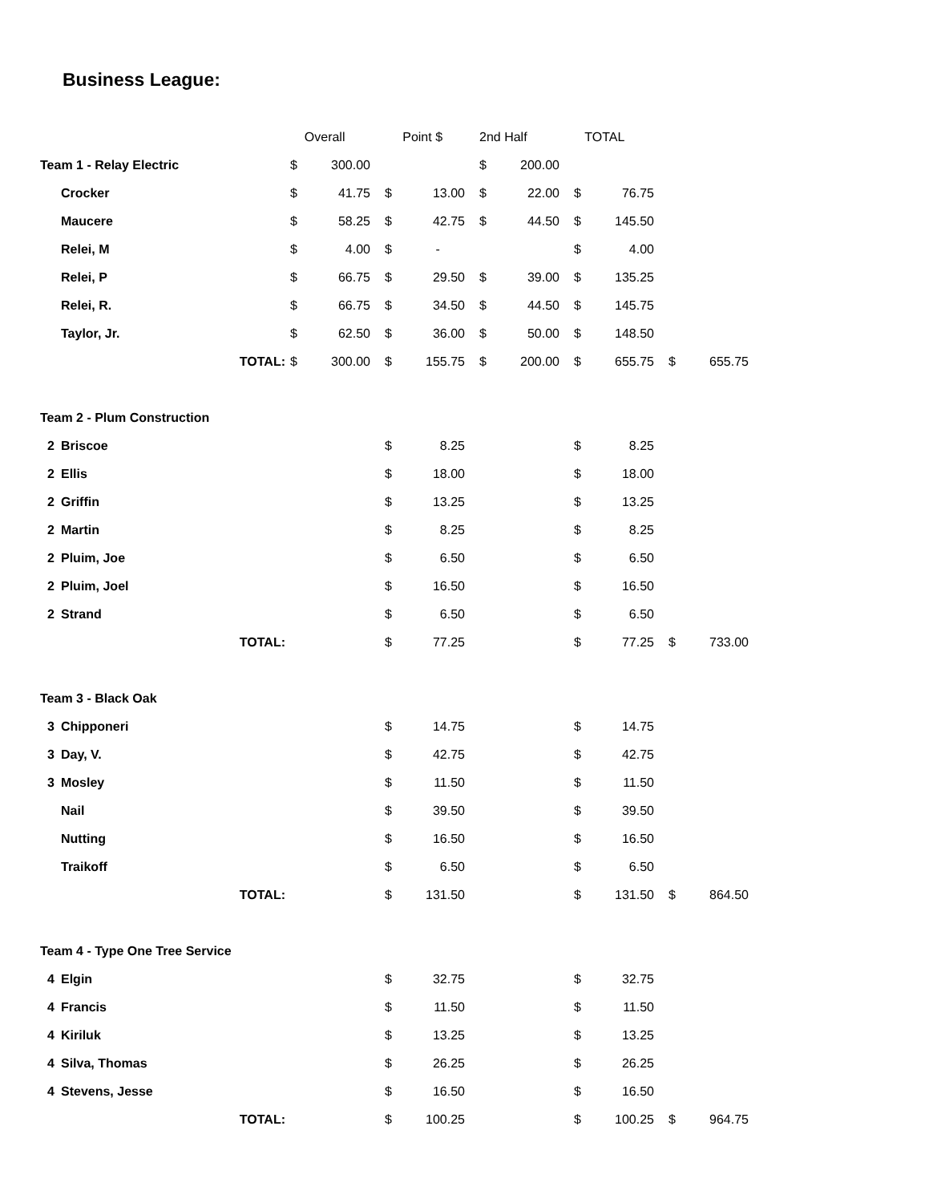Business League:
| | | | Overall | | Point $ | | 2nd Half | | TOTAL | | | |
| --- | --- | --- | --- | --- | --- | --- | --- | --- | --- | --- | --- | --- |
| Team 1 - Relay Electric | | | $ | 300.00 | | | $ | 200.00 | | | | |
| | Crocker | | $ | 41.75 | $ | 13.00 | $ | 22.00 | $ | 76.75 | | |
| | Maucere | | $ | 58.25 | $ | 42.75 | $ | 44.50 | $ | 145.50 | | |
| | Relei, M | | $ | 4.00 | $ | - | | | $ | 4.00 | | |
| | Relei, P | | $ | 66.75 | $ | 29.50 | $ | 39.00 | $ | 135.25 | | |
| | Relei, R. | | $ | 66.75 | $ | 34.50 | $ | 44.50 | $ | 145.75 | | |
| | Taylor, Jr. | | $ | 62.50 | $ | 36.00 | $ | 50.00 | $ | 148.50 | | |
| | | TOTAL: | $ | 300.00 | $ | 155.75 | $ | 200.00 | $ | 655.75 | $ | 655.75 |
| Team 2 - Plum Construction | | | | | | | | | | | | |
| 2 | Briscoe | | | | $ | 8.25 | | | $ | 8.25 | | |
| 2 | Ellis | | | | $ | 18.00 | | | $ | 18.00 | | |
| 2 | Griffin | | | | $ | 13.25 | | | $ | 13.25 | | |
| 2 | Martin | | | | $ | 8.25 | | | $ | 8.25 | | |
| 2 | Pluim, Joe | | | | $ | 6.50 | | | $ | 6.50 | | |
| 2 | Pluim, Joel | | | | $ | 16.50 | | | $ | 16.50 | | |
| 2 | Strand | | | | $ | 6.50 | | | $ | 6.50 | | |
| | | TOTAL: | | | $ | 77.25 | | | $ | 77.25 | $ | 733.00 |
| Team 3 - Black Oak | | | | | | | | | | | | |
| 3 | Chipponeri | | | | $ | 14.75 | | | $ | 14.75 | | |
| 3 | Day, V. | | | | $ | 42.75 | | | $ | 42.75 | | |
| 3 | Mosley | | | | $ | 11.50 | | | $ | 11.50 | | |
| | Nail | | | | $ | 39.50 | | | $ | 39.50 | | |
| | Nutting | | | | $ | 16.50 | | | $ | 16.50 | | |
| | Traikoff | | | | $ | 6.50 | | | $ | 6.50 | | |
| | | TOTAL: | | | $ | 131.50 | | | $ | 131.50 | $ | 864.50 |
| Team 4 - Type One Tree Service | | | | | | | | | | | | |
| 4 | Elgin | | | | $ | 32.75 | | | $ | 32.75 | | |
| 4 | Francis | | | | $ | 11.50 | | | $ | 11.50 | | |
| 4 | Kiriluk | | | | $ | 13.25 | | | $ | 13.25 | | |
| 4 | Silva, Thomas | | | | $ | 26.25 | | | $ | 26.25 | | |
| 4 | Stevens, Jesse | | | | $ | 16.50 | | | $ | 16.50 | | |
| | | TOTAL: | | | $ | 100.25 | | | $ | 100.25 | $ | 964.75 |